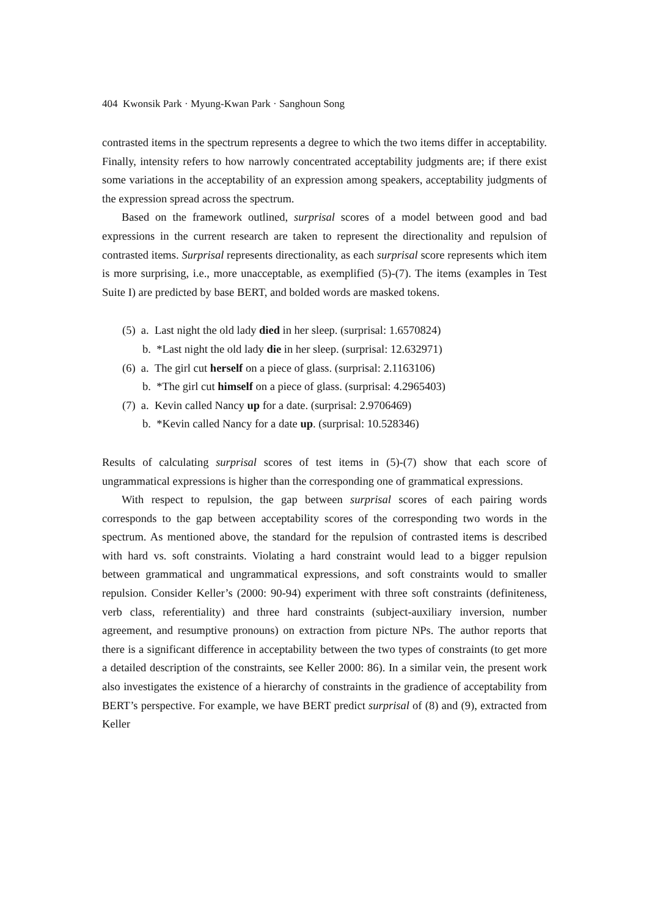404 Kwonsik Park · Myung-Kwan Park · Sanghoun Song
contrasted items in the spectrum represents a degree to which the two items differ in acceptability. Finally, intensity refers to how narrowly concentrated acceptability judgments are; if there exist some variations in the acceptability of an expression among speakers, acceptability judgments of the expression spread across the spectrum.
Based on the framework outlined, surprisal scores of a model between good and bad expressions in the current research are taken to represent the directionality and repulsion of contrasted items. Surprisal represents directionality, as each surprisal score represents which item is more surprising, i.e., more unacceptable, as exemplified (5)-(7). The items (examples in Test Suite I) are predicted by base BERT, and bolded words are masked tokens.
(5) a. Last night the old lady died in her sleep. (surprisal: 1.6570824)
b. *Last night the old lady die in her sleep. (surprisal: 12.632971)
(6) a. The girl cut herself on a piece of glass. (surprisal: 2.1163106)
b. *The girl cut himself on a piece of glass. (surprisal: 4.2965403)
(7) a. Kevin called Nancy up for a date. (surprisal: 2.9706469)
b. *Kevin called Nancy for a date up. (surprisal: 10.528346)
Results of calculating surprisal scores of test items in (5)-(7) show that each score of ungrammatical expressions is higher than the corresponding one of grammatical expressions.
With respect to repulsion, the gap between surprisal scores of each pairing words corresponds to the gap between acceptability scores of the corresponding two words in the spectrum. As mentioned above, the standard for the repulsion of contrasted items is described with hard vs. soft constraints. Violating a hard constraint would lead to a bigger repulsion between grammatical and ungrammatical expressions, and soft constraints would to smaller repulsion. Consider Keller’s (2000: 90-94) experiment with three soft constraints (definiteness, verb class, referentiality) and three hard constraints (subject-auxiliary inversion, number agreement, and resumptive pronouns) on extraction from picture NPs. The author reports that there is a significant difference in acceptability between the two types of constraints (to get more a detailed description of the constraints, see Keller 2000: 86). In a similar vein, the present work also investigates the existence of a hierarchy of constraints in the gradience of acceptability from BERT’s perspective. For example, we have BERT predict surprisal of (8) and (9), extracted from Keller